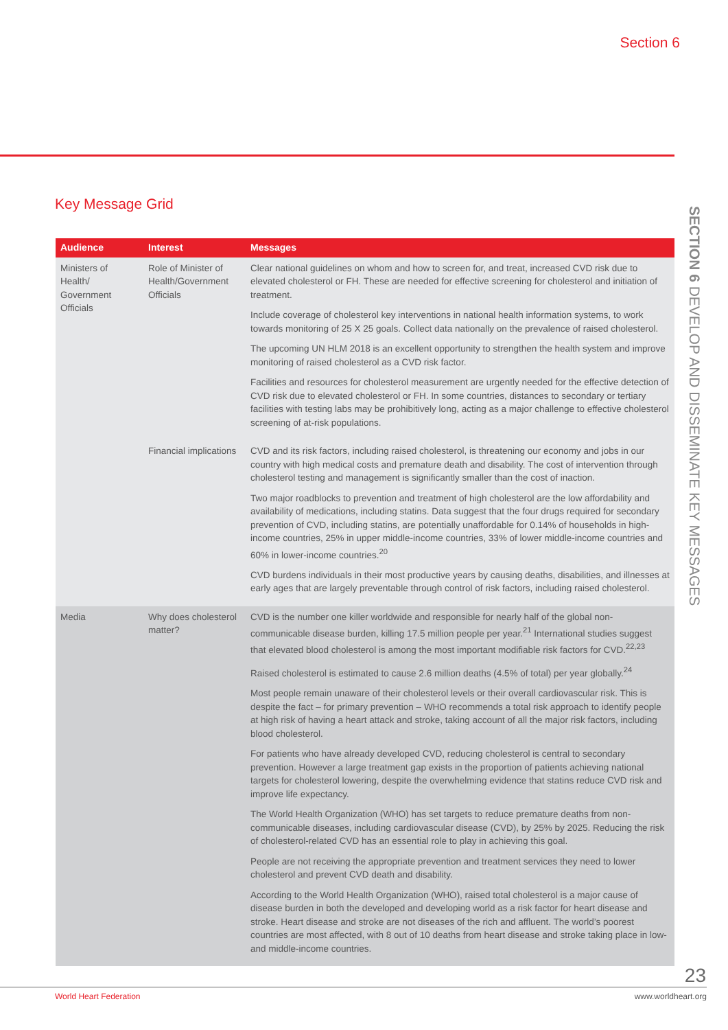Section 6
SECTION 6 DEVELOP AND DISSEMINATE KEY MESSAGES
Key Message Grid
| Audience | Interest | Messages |
| --- | --- | --- |
| Ministers of Health/ Government Officials | Role of Minister of Health/Government Officials | Clear national guidelines on whom and how to screen for, and treat, increased CVD risk due to elevated cholesterol or FH. These are needed for effective screening for cholesterol and initiation of treatment. Include coverage of cholesterol key interventions in national health information systems, to work towards monitoring of 25 X 25 goals. Collect data nationally on the prevalence of raised cholesterol. The upcoming UN HLM 2018 is an excellent opportunity to strengthen the health system and improve monitoring of raised cholesterol as a CVD risk factor. Facilities and resources for cholesterol measurement are urgently needed for the effective detection of CVD risk due to elevated cholesterol or FH. In some countries, distances to secondary or tertiary facilities with testing labs may be prohibitively long, acting as a major challenge to effective cholesterol screening of at-risk populations. |
| | Financial implications | CVD and its risk factors, including raised cholesterol, is threatening our economy and jobs in our country with high medical costs and premature death and disability. The cost of intervention through cholesterol testing and management is significantly smaller than the cost of inaction. Two major roadblocks to prevention and treatment of high cholesterol are the low affordability and availability of medications, including statins. Data suggest that the four drugs required for secondary prevention of CVD, including statins, are potentially unaffordable for 0.14% of households in high-income countries, 25% in upper middle-income countries, 33% of lower middle-income countries and 60% in lower-income countries.<sup>20</sup> CVD burdens individuals in their most productive years by causing deaths, disabilities, and illnesses at early ages that are largely preventable through control of risk factors, including raised cholesterol. |
| Media | Why does cholesterol matter? | CVD is the number one killer worldwide and responsible for nearly half of the global non-communicable disease burden, killing 17.5 million people per year.<sup>21</sup> International studies suggest that elevated blood cholesterol is among the most important modifiable risk factors for CVD.<sup>22,23</sup> Raised cholesterol is estimated to cause 2.6 million deaths (4.5% of total) per year globally.<sup>24</sup> Most people remain unaware of their cholesterol levels or their overall cardiovascular risk. This is despite the fact – for primary prevention – WHO recommends a total risk approach to identify people at high risk of having a heart attack and stroke, taking account of all the major risk factors, including blood cholesterol. For patients who have already developed CVD, reducing cholesterol is central to secondary prevention. However a large treatment gap exists in the proportion of patients achieving national targets for cholesterol lowering, despite the overwhelming evidence that statins reduce CVD risk and improve life expectancy. The World Health Organization (WHO) has set targets to reduce premature deaths from non-communicable diseases, including cardiovascular disease (CVD), by 25% by 2025. Reducing the risk of cholesterol-related CVD has an essential role to play in achieving this goal. People are not receiving the appropriate prevention and treatment services they need to lower cholesterol and prevent CVD death and disability. According to the World Health Organization (WHO), raised total cholesterol is a major cause of disease burden in both the developed and developing world as a risk factor for heart disease and stroke. Heart disease and stroke are not diseases of the rich and affluent. The world’s poorest countries are most affected, with 8 out of 10 deaths from heart disease and stroke taking place in low- and middle-income countries. |
23
World Heart Federation www.worldheart.org